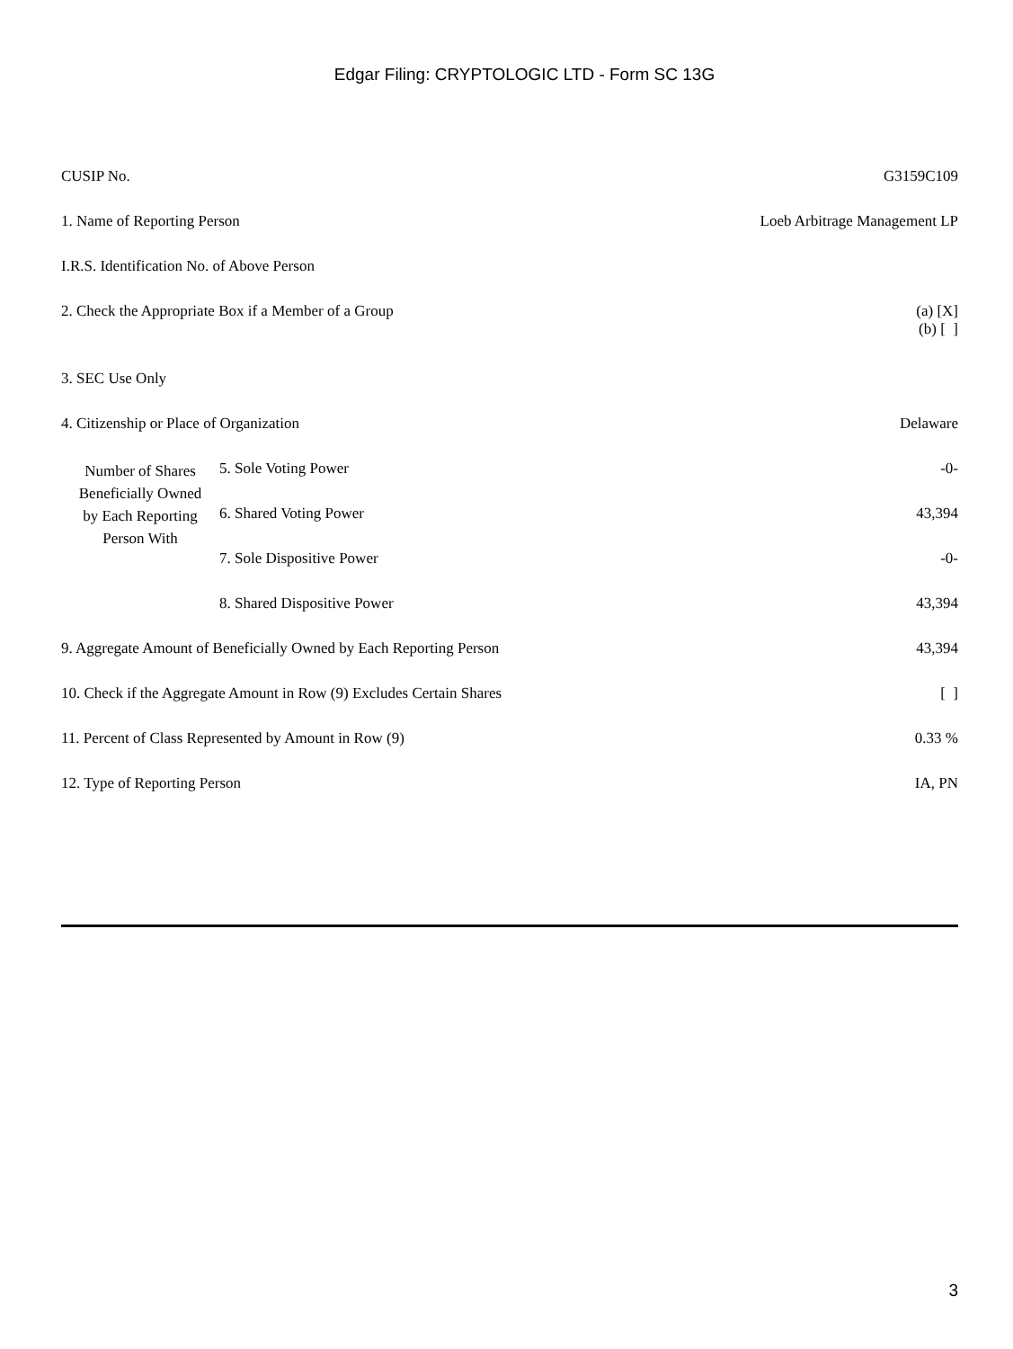Edgar Filing: CRYPTOLOGIC LTD - Form SC 13G
| CUSIP No. | | G3159C109 |
| 1. Name of Reporting Person | | Loeb Arbitrage Management LP |
| I.R.S. Identification No. of Above Person | | |
| 2. Check the Appropriate Box if a Member of a Group | | (a) [X] (b) [ ] |
| 3. SEC Use Only | | |
| 4. Citizenship or Place of Organization | | Delaware |
| Number of Shares Beneficially Owned by Each Reporting Person With | 5. Sole Voting Power | -0- |
| | 6. Shared Voting Power | 43,394 |
| | 7. Sole Dispositive Power | -0- |
| | 8. Shared Dispositive Power | 43,394 |
| 9. Aggregate Amount of Beneficially Owned by Each Reporting Person | | 43,394 |
| 10. Check if the Aggregate Amount in Row (9) Excludes Certain Shares | | [ ] |
| 11. Percent of Class Represented by Amount in Row (9) | | 0.33 % |
| 12. Type of Reporting Person | | IA, PN |
3